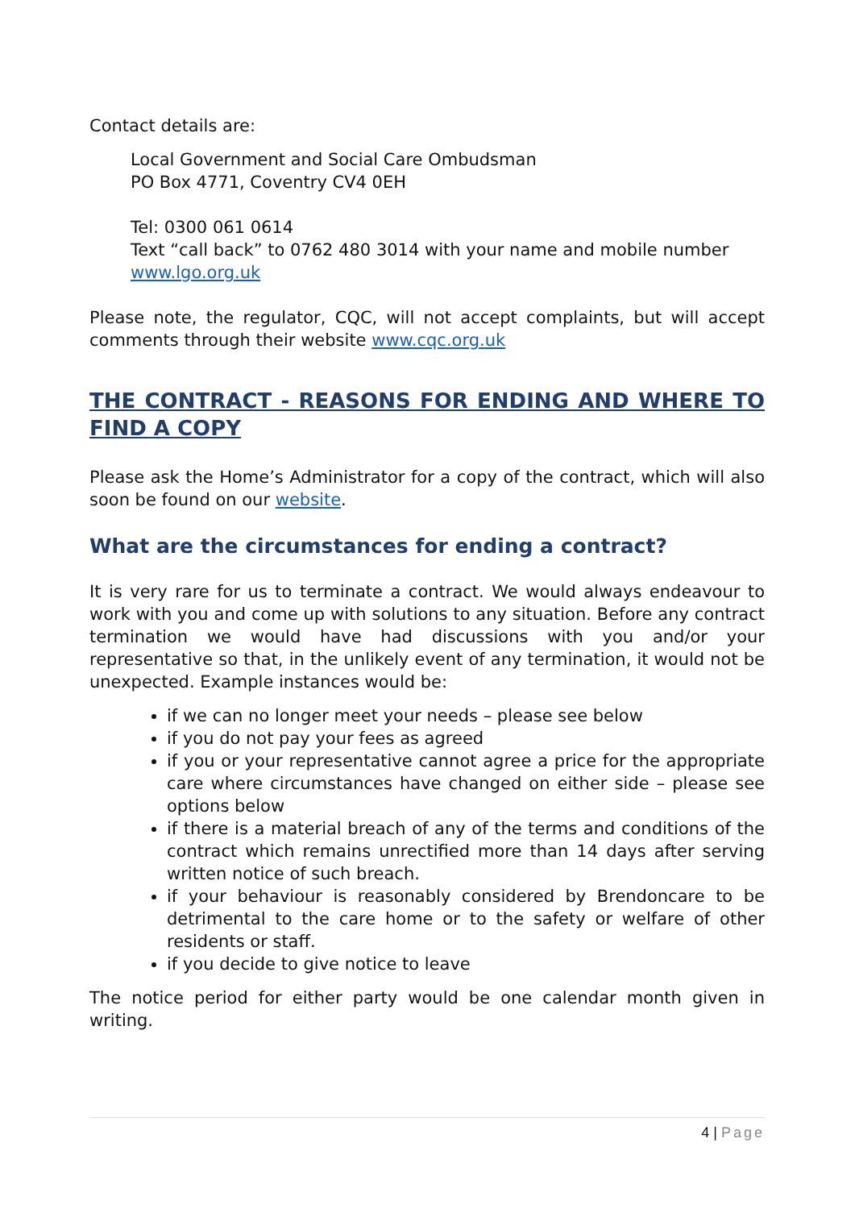Contact details are:
Local Government and Social Care Ombudsman
PO Box 4771, Coventry CV4 0EH
Tel: 0300 061 0614
Text “call back” to 0762 480 3014 with your name and mobile number
www.lgo.org.uk
Please note, the regulator, CQC, will not accept complaints, but will accept comments through their website www.cqc.org.uk
THE CONTRACT - REASONS FOR ENDING AND WHERE TO FIND A COPY
Please ask the Home’s Administrator for a copy of the contract, which will also soon be found on our website.
What are the circumstances for ending a contract?
It is very rare for us to terminate a contract. We would always endeavour to work with you and come up with solutions to any situation. Before any contract termination we would have had discussions with you and/or your representative so that, in the unlikely event of any termination, it would not be unexpected. Example instances would be:
if we can no longer meet your needs – please see below
if you do not pay your fees as agreed
if you or your representative cannot agree a price for the appropriate care where circumstances have changed on either side – please see options below
if there is a material breach of any of the terms and conditions of the contract which remains unrectified more than 14 days after serving written notice of such breach.
if your behaviour is reasonably considered by Brendoncare to be detrimental to the care home or to the safety or welfare of other residents or staff.
if you decide to give notice to leave
The notice period for either party would be one calendar month given in writing.
4 | Page